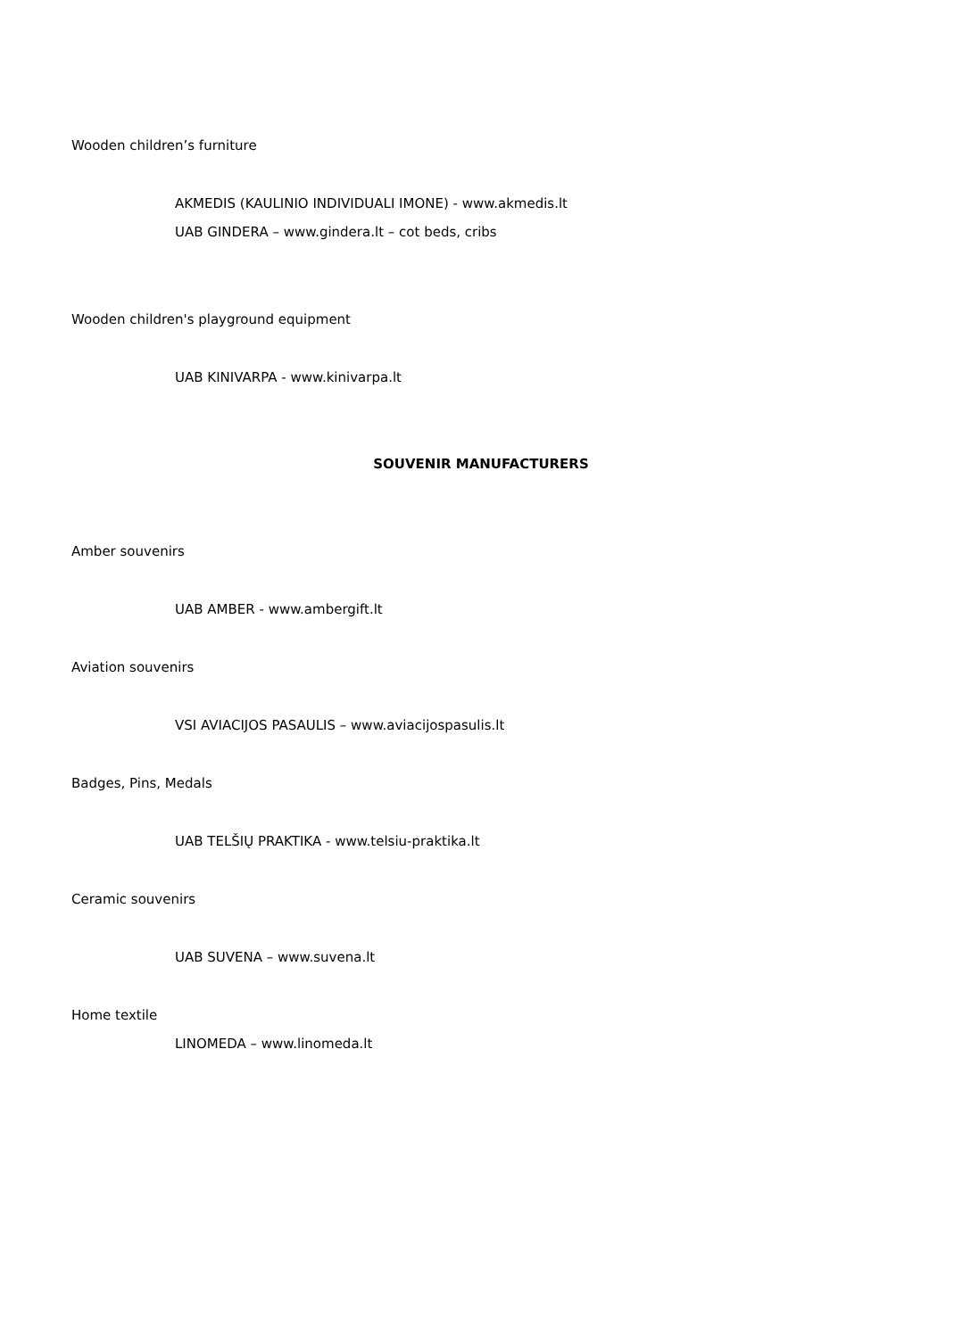Wooden children’s furniture
AKMEDIS (KAULINIO INDIVIDUALI IMONE) - www.akmedis.lt
UAB GINDERA – www.gindera.lt – cot beds, cribs
Wooden children's playground equipment
UAB KINIVARPA - www.kinivarpa.lt
SOUVENIR MANUFACTURERS
Amber souvenirs
UAB AMBER - www.ambergift.lt
Aviation souvenirs
VSI AVIACIJOS PASAULIS – www.aviacijospasulis.lt
Badges, Pins, Medals
UAB TELŠIŲ PRAKTIKA - www.telsiu-praktika.lt
Ceramic souvenirs
UAB SUVENA – www.suvena.lt
Home textile
LINOMEDA – www.linomeda.lt